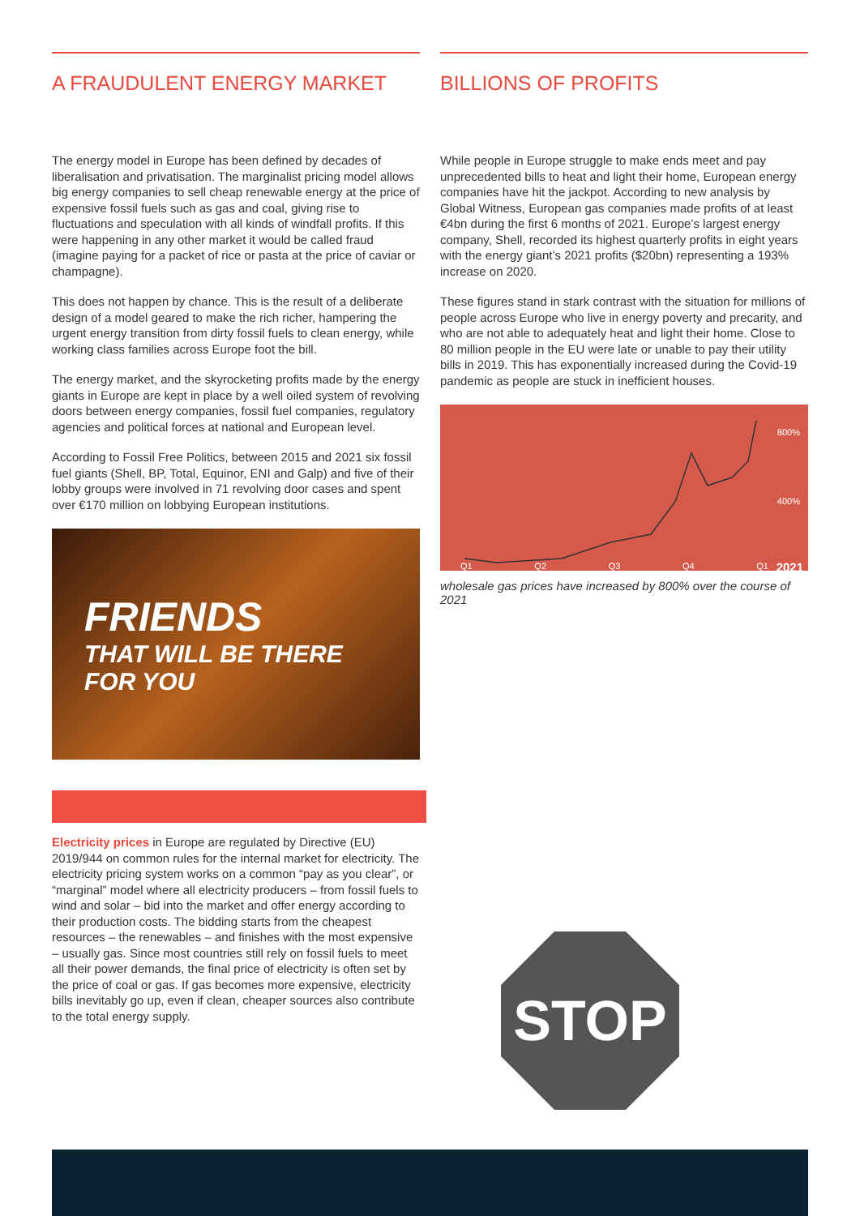A FRAUDULENT ENERGY MARKET
The energy model in Europe has been defined by decades of liberalisation and privatisation. The marginalist pricing model allows big energy companies to sell cheap renewable energy at the price of expensive fossil fuels such as gas and coal, giving rise to fluctuations and speculation with all kinds of windfall profits. If this were happening in any other market it would be called fraud (imagine paying for a packet of rice or pasta at the price of caviar or champagne).
This does not happen by chance. This is the result of a deliberate design of a model geared to make the rich richer, hampering the urgent energy transition from dirty fossil fuels to clean energy, while working class families across Europe foot the bill.
The energy market, and the skyrocketing profits made by the energy giants in Europe are kept in place by a well oiled system of revolving doors between energy companies, fossil fuel companies, regulatory agencies and political forces at national and European level.
According to Fossil Free Politics, between 2015 and 2021 six fossil fuel giants (Shell, BP, Total, Equinor, ENI and Galp) and five of their lobby groups were involved in 71 revolving door cases and spent over €170 million on lobbying European institutions.
FRIENDS
THAT WILL BE THERE
FOR YOU
BILLIONS OF PROFITS
While people in Europe struggle to make ends meet and pay unprecedented bills to heat and light their home, European energy companies have hit the jackpot. According to new analysis by Global Witness, European gas companies made profits of at least €4bn during the first 6 months of 2021. Europe’s largest energy company, Shell, recorded its highest quarterly profits in eight years with the energy giant’s 2021 profits ($20bn) representing a 193% increase on 2020.
These figures stand in stark contrast with the situation for millions of people across Europe who live in energy poverty and precarity, and who are not able to adequately heat and light their home. Close to 80 million people in the EU were late or unable to pay their utility bills in 2019. This has exponentially increased during the Covid-19 pandemic as people are stuck in inefficient houses.
800%
400%
2021 Q1 Q2 Q3 Q4 Q1
wholesale gas prices have increased by 800% over the course of 2021
Electricity prices in Europe are regulated by Directive (EU) 2019/944 on common rules for the internal market for electricity. The electricity pricing system works on a common “pay as you clear”, or “marginal” model where all electricity producers – from fossil fuels to wind and solar – bid into the market and offer energy according to their production costs. The bidding starts from the cheapest resources – the renewables – and finishes with the most expensive – usually gas. Since most countries still rely on fossil fuels to meet all their power demands, the final price of electricity is often set by the price of coal or gas. If gas becomes more expensive, electricity bills inevitably go up, even if clean, cheaper sources also contribute to the total energy supply.
STOP